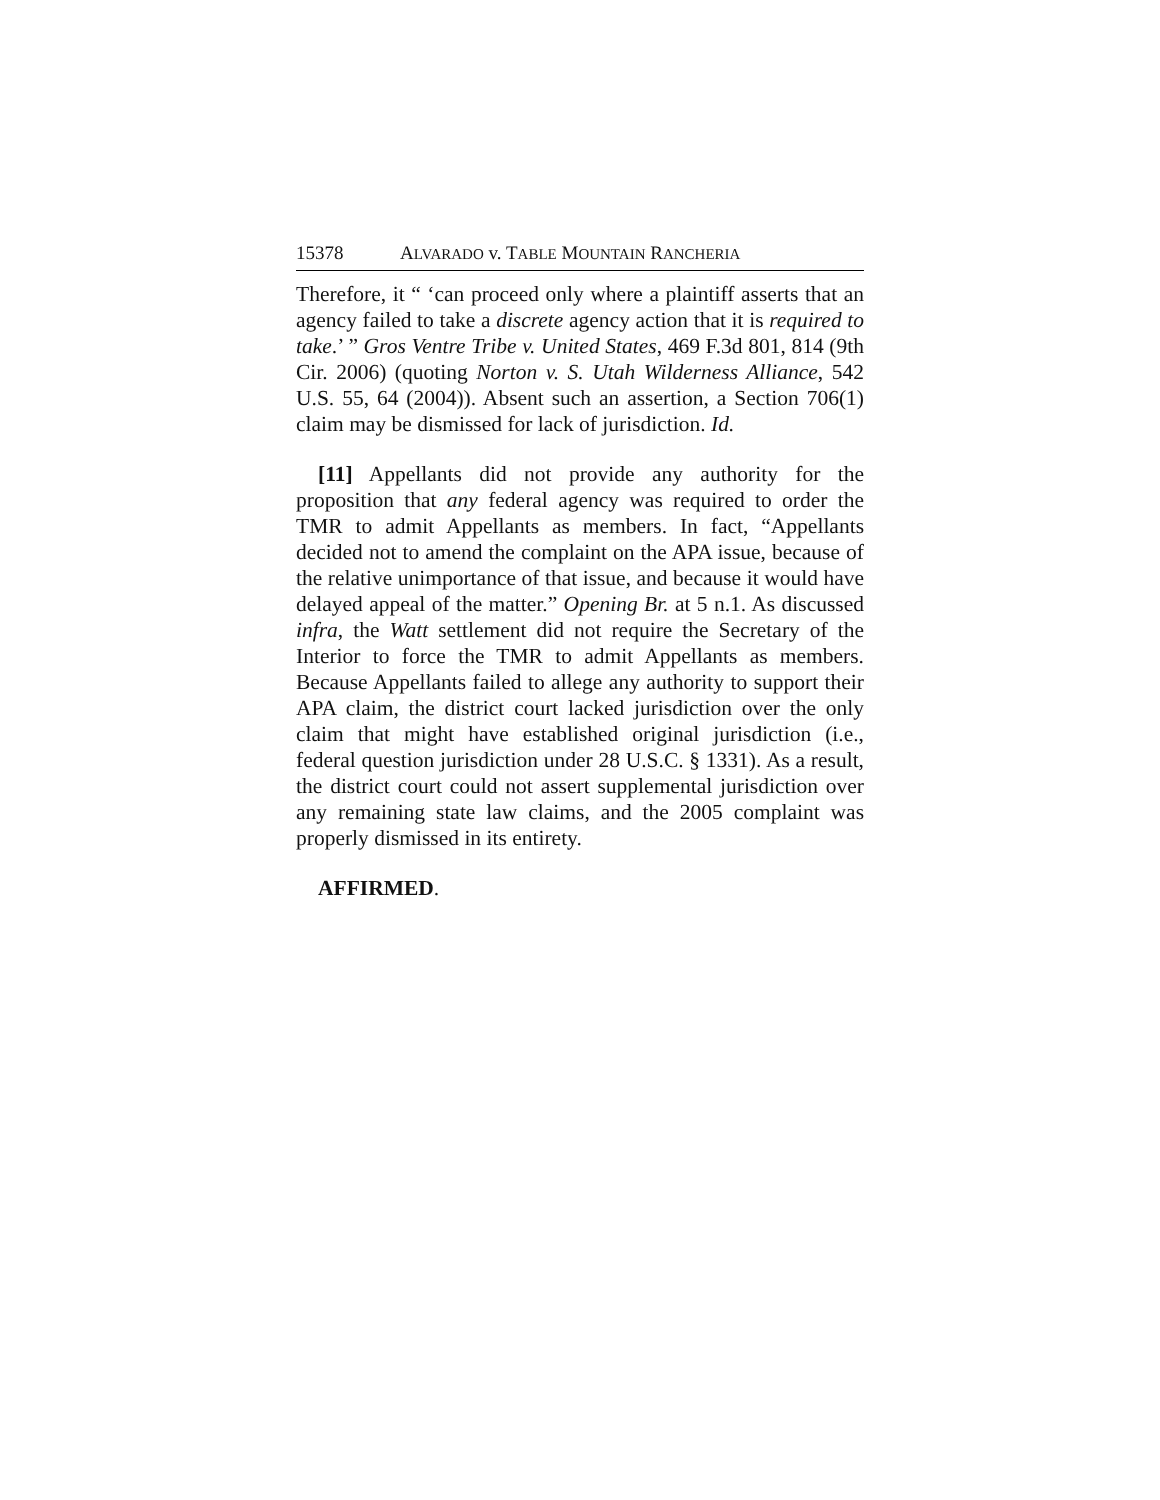15378 ALVARADO v. TABLE MOUNTAIN RANCHERIA
Therefore, it “ ‘can proceed only where a plaintiff asserts that an agency failed to take a discrete agency action that it is required to take.’ ” Gros Ventre Tribe v. United States, 469 F.3d 801, 814 (9th Cir. 2006) (quoting Norton v. S. Utah Wilderness Alliance, 542 U.S. 55, 64 (2004)). Absent such an assertion, a Section 706(1) claim may be dismissed for lack of jurisdiction. Id.
[11] Appellants did not provide any authority for the proposition that any federal agency was required to order the TMR to admit Appellants as members. In fact, “Appellants decided not to amend the complaint on the APA issue, because of the relative unimportance of that issue, and because it would have delayed appeal of the matter.” Opening Br. at 5 n.1. As discussed infra, the Watt settlement did not require the Secretary of the Interior to force the TMR to admit Appellants as members. Because Appellants failed to allege any authority to support their APA claim, the district court lacked jurisdiction over the only claim that might have established original jurisdiction (i.e., federal question jurisdiction under 28 U.S.C. § 1331). As a result, the district court could not assert supplemental jurisdiction over any remaining state law claims, and the 2005 complaint was properly dismissed in its entirety.
AFFIRMED.